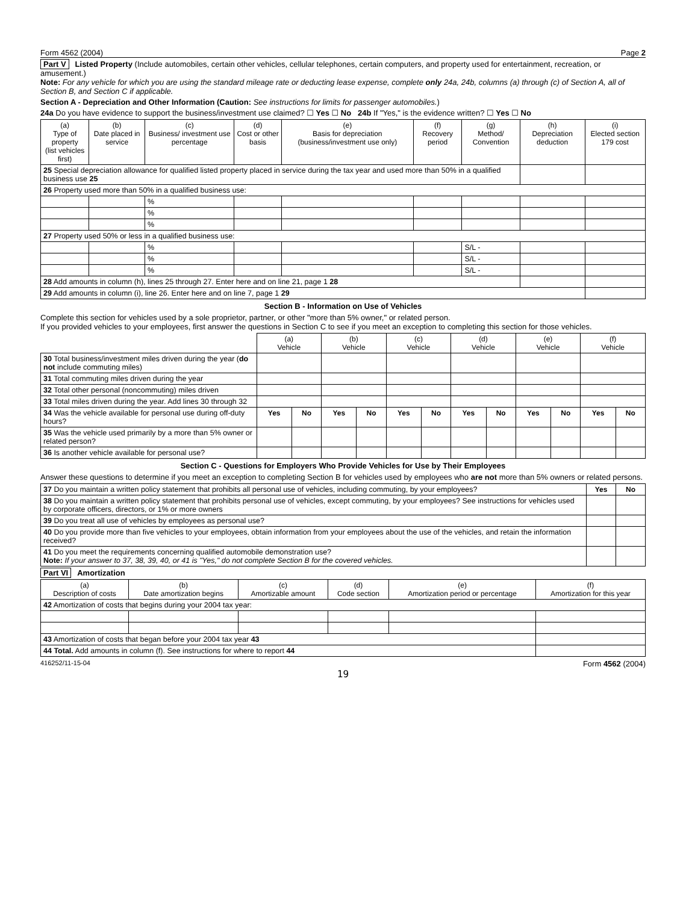Form 4562 (2004) Page 2
Part V Listed Property (Include automobiles, certain other vehicles, cellular telephones, certain computers, and property used for entertainment, recreation, or amusement.)
Note: For any vehicle for which you are using the standard mileage rate or deducting lease expense, complete only 24a, 24b, columns (a) through (c) of Section A, all of Section B, and Section C if applicable.
Section A - Depreciation and Other Information (Caution: See instructions for limits for passenger automobiles.)
24a Do you have evidence to support the business/investment use claimed? ☐ Yes ☐ No 24b If "Yes," is the evidence written? ☐ Yes ☐ No
| (a) Type of property (list vehicles first) | (b) Date placed in service | (c) Business/ investment use percentage | (d) Cost or other basis | (e) Basis for depreciation (business/investment use only) | (f) Recovery period | (g) Method/ Convention | (h) Depreciation deduction | (i) Elected section 179 cost |
| --- | --- | --- | --- | --- | --- | --- | --- | --- |
| 25 Special depreciation allowance for qualified listed property placed in service during the tax year and used more than 50% in a qualified business use 25 | | | | | | | | |
| 26 Property used more than 50% in a qualified business use: | | | | | | | | |
| | | % | | | | | | |
| | | % | | | | | | |
| | | % | | | | | | |
| 27 Property used 50% or less in a qualified business use: | | | | | | | | |
| | | % | | | | S/L - | | |
| | | % | | | | S/L - | | |
| | | % | | | | S/L - | | |
| 28 Add amounts in column (h), lines 25 through 27. Enter here and on line 21, page 1 28 | | | | | | | | |
| 29 Add amounts in column (i), line 26. Enter here and on line 7, page 1 29 | | | | | | | | |
Section B - Information on Use of Vehicles
Complete this section for vehicles used by a sole proprietor, partner, or other "more than 5% owner," or related person.
If you provided vehicles to your employees, first answer the questions in Section C to see if you meet an exception to completing this section for those vehicles.
| | (a) Vehicle | | (b) Vehicle | | (c) Vehicle | | (d) Vehicle | | (e) Vehicle | | (f) Vehicle | |
| --- | --- | --- | --- | --- | --- | --- | --- | --- | --- | --- | --- | --- |
| 30 Total business/investment miles driven during the year ( do not include commuting miles) | | | | | | | | | | | | |
| 31 Total commuting miles driven during the year | | | | | | | | | | | | |
| 32 Total other personal (noncommuting) miles driven | | | | | | | | | | | | |
| 33 Total miles driven during the year. Add lines 30 through 32 | | | | | | | | | | | | |
| 34 Was the vehicle available for personal use during off-duty hours? | Yes | No | Yes | No | Yes | No | Yes | No | Yes | No | Yes | No |
| 35 Was the vehicle used primarily by a more than 5% owner or related person? | | | | | | | | | | | | |
| 36 Is another vehicle available for personal use? | | | | | | | | | | | | |
Section C - Questions for Employers Who Provide Vehicles for Use by Their Employees
Answer these questions to determine if you meet an exception to completing Section B for vehicles used by employees who are not more than 5% owners or related persons.
| 37 Do you maintain a written policy statement that prohibits all personal use of vehicles, including commuting, by your employees? | Yes | No |
| 38 Do you maintain a written policy statement that prohibits personal use of vehicles, except commuting, by your employees? See instructions for vehicles used by corporate officers, directors, or 1% or more owners | | |
| 39 Do you treat all use of vehicles by employees as personal use? | | |
| 40 Do you provide more than five vehicles to your employees, obtain information from your employees about the use of the vehicles, and retain the information received? | | |
| 41 Do you meet the requirements concerning qualified automobile demonstration use? Note: If your answer to 37, 38, 39, 40, or 41 is "Yes," do not complete Section B for the covered vehicles. | | |
Part VI Amortization
| (a) Description of costs | (b) Date amortization begins | (c) Amortizable amount | (d) Code section | (e) Amortization period or percentage | (f) Amortization for this year |
| --- | --- | --- | --- | --- | --- |
| 42 Amortization of costs that begins during your 2004 tax year: | | | | | |
| 43 Amortization of costs that began before your 2004 tax year 43 | | | | | |
| 44 Total. Add amounts in column (f). See instructions for where to report 44 | | | | | |
416252/11-15-04 Form 4562 (2004)
19